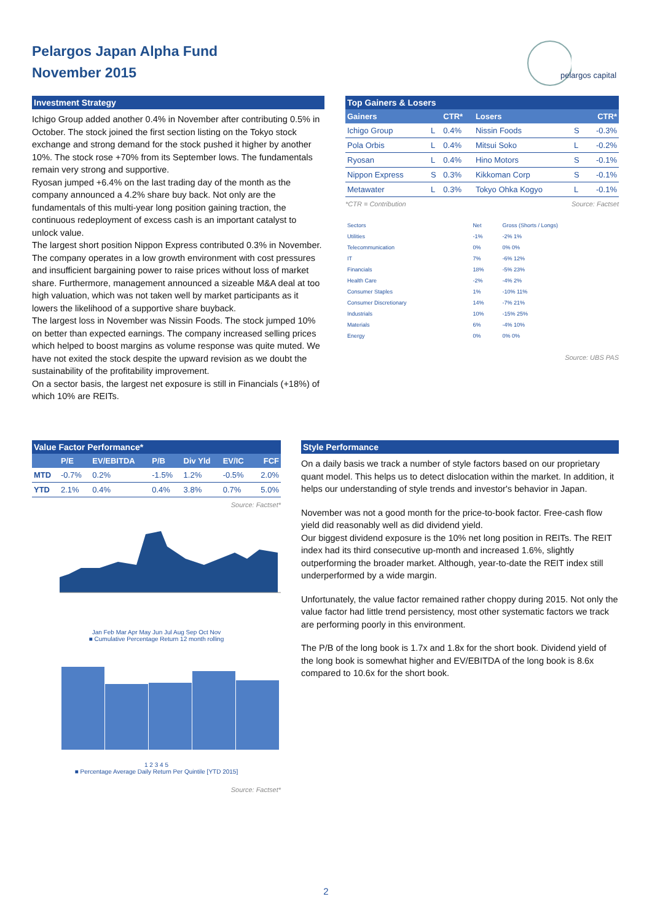Pelargos Japan Alpha Fund
November 2015
pelargos capital
Investment Strategy
Ichigo Group added another 0.4% in November after contributing 0.5% in October. The stock joined the first section listing on the Tokyo stock exchange and strong demand for the stock pushed it higher by another 10%. The stock rose +70% from its September lows. The fundamentals remain very strong and supportive.
Ryosan jumped +6.4% on the last trading day of the month as the company announced a 4.2% share buy back. Not only are the fundamentals of this multi-year long position gaining traction, the continuous redeployment of excess cash is an important catalyst to unlock value.
The largest short position Nippon Express contributed 0.3% in November. The company operates in a low growth environment with cost pressures and insufficient bargaining power to raise prices without loss of market share. Furthermore, management announced a sizeable M&A deal at too high valuation, which was not taken well by market participants as it lowers the likelihood of a supportive share buyback.
The largest loss in November was Nissin Foods. The stock jumped 10% on better than expected earnings. The company increased selling prices which helped to boost margins as volume response was quite muted. We have not exited the stock despite the upward revision as we doubt the sustainability of the profitability improvement.
On a sector basis, the largest net exposure is still in Financials (+18%) of which 10% are REITs.
Top Gainers & Losers
| Gainers | | CTR* | Losers | | CTR* |
| --- | --- | --- | --- | --- | --- |
| Ichigo Group | L | 0.4% | Nissin Foods | S | -0.3% |
| Pola Orbis | L | 0.4% | Mitsui Soko | L | -0.2% |
| Ryosan | L | 0.4% | Hino Motors | S | -0.1% |
| Nippon Express | S | 0.3% | Kikkoman Corp | S | -0.1% |
| Metawater | L | 0.3% | Tokyo Ohka Kogyo | L | -0.1% |
*CTR = Contribution Source: Factset
| Sectors | Net | Gross (Shorts / Longs) |
| Utilities | -1% | -2% 1% |
| Telecommunication | 0% | 0% 0% |
| IT | 7% | -6% 12% |
| Financials | 18% | -5% 23% |
| Health Care | -2% | -4% 2% |
| Consumer Staples | 1% | -10% 11% |
| Consumer Discretionary | 14% | -7% 21% |
| Industrials | 10% | -15% 25% |
| Materials | 6% | -4% 10% |
| Energy | 0% | 0% 0% |
Source: UBS PAS
Value Factor Performance*
| | P/E | EV/EBITDA | P/B | Div Yld | EV/IC | FCF |
| --- | --- | --- | --- | --- | --- | --- |
| MTD | -0.7% | 0.2% | -1.5% | 1.2% | -0.5% | 2.0% |
| YTD | 2.1% | 0.4% | 0.4% | 3.8% | 0.7% | 5.0% |
Source: Factset*
Jan Feb Mar Apr May Jun Jul Aug Sep Oct Nov
■ Cumulative Percentage Return 12 month rolling
1 2 3 4 5
■ Percentage Average Daily Return Per Quintile [YTD 2015]
Source: Factset*
Style Performance
On a daily basis we track a number of style factors based on our proprietary quant model. This helps us to detect dislocation within the market. In addition, it helps our understanding of style trends and investor's behavior in Japan.
November was not a good month for the price-to-book factor. Free-cash flow yield did reasonably well as did dividend yield.
Our biggest dividend exposure is the 10% net long position in REITs. The REIT index had its third consecutive up-month and increased 1.6%, slightly outperforming the broader market. Although, year-to-date the REIT index still underperformed by a wide margin.
Unfortunately, the value factor remained rather choppy during 2015. Not only the value factor had little trend persistency, most other systematic factors we track are performing poorly in this environment.
The P/B of the long book is 1.7x and 1.8x for the short book. Dividend yield of the long book is somewhat higher and EV/EBITDA of the long book is 8.6x compared to 10.6x for the short book.
2